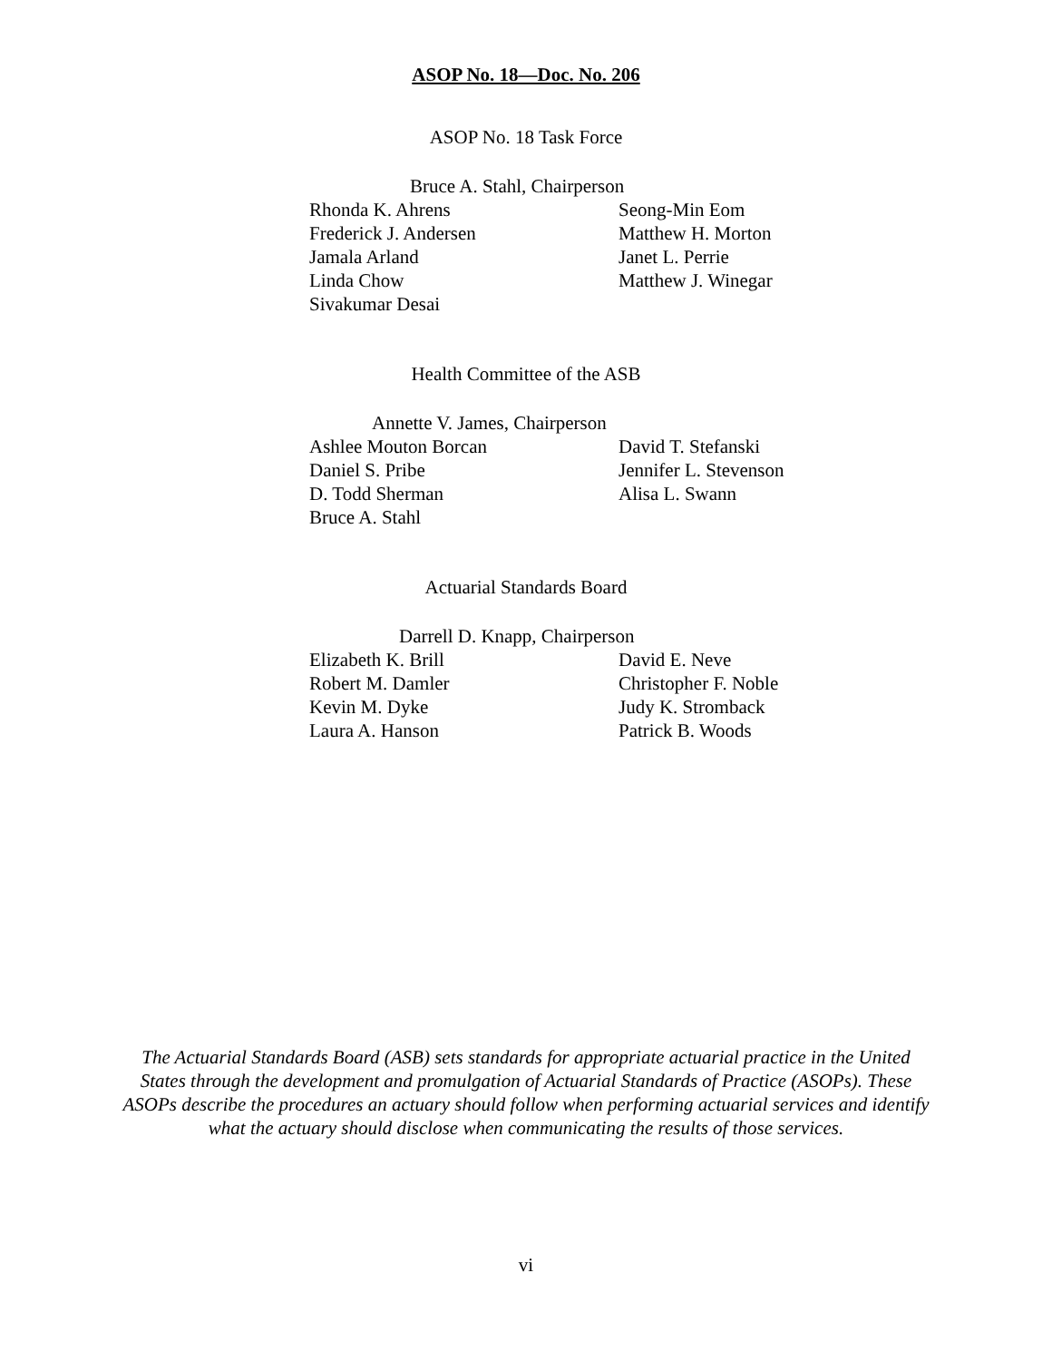ASOP No. 18—Doc. No. 206
ASOP No. 18 Task Force
Bruce A. Stahl, Chairperson
Rhonda K. Ahrens
Seong-Min Eom
Frederick J. Andersen
Matthew H. Morton
Jamala Arland
Janet L. Perrie
Linda Chow
Matthew J. Winegar
Sivakumar Desai
Health Committee of the ASB
Annette V. James, Chairperson
Ashlee Mouton Borcan
David T. Stefanski
Daniel S. Pribe
Jennifer L. Stevenson
D. Todd Sherman
Alisa L. Swann
Bruce A. Stahl
Actuarial Standards Board
Darrell D. Knapp, Chairperson
Elizabeth K. Brill
David E. Neve
Robert M. Damler
Christopher F. Noble
Kevin M. Dyke
Judy K. Stromback
Laura A. Hanson
Patrick B. Woods
The Actuarial Standards Board (ASB) sets standards for appropriate actuarial practice in the United States through the development and promulgation of Actuarial Standards of Practice (ASOPs). These ASOPs describe the procedures an actuary should follow when performing actuarial services and identify what the actuary should disclose when communicating the results of those services.
vi